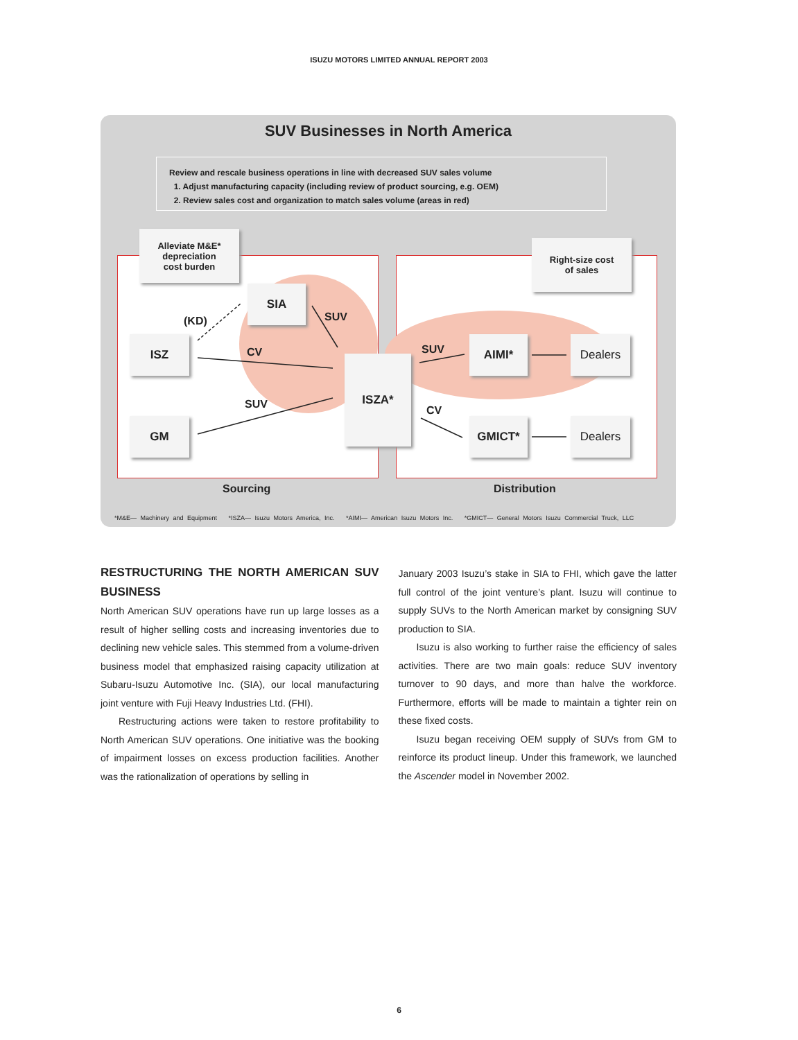ISUZU MOTORS LIMITED ANNUAL REPORT 2003
SUV Businesses in North America
Review and rescale business operations in line with decreased SUV sales volume
1. Adjust manufacturing capacity (including review of product sourcing, e.g. OEM)
2. Review sales cost and organization to match sales volume (areas in red)
Alleviate M&E*
depreciation
cost burden
Right-size cost
of sales
SIA
ISZ
GM
ISZA*
AIMI*
GMICT*
Dealers
Dealers
(KD) SUV
CV
SUV
SUV
CV
Sourcing Distribution
*M&E— Machinery and Equipment *ISZA— Isuzu Motors America, Inc. *AIMI— American Isuzu Motors Inc. *GMICT— General Motors Isuzu Commercial Truck, LLC
RESTRUCTURING THE NORTH AMERICAN SUV BUSINESS
North American SUV operations have run up large losses as a result of higher selling costs and increasing inventories due to declining new vehicle sales. This stemmed from a volume-driven business model that emphasized raising capacity utilization at Subaru-Isuzu Automotive Inc. (SIA), our local manufacturing joint venture with Fuji Heavy Industries Ltd. (FHI).
Restructuring actions were taken to restore profitability to North American SUV operations. One initiative was the booking of impairment losses on excess production facilities. Another was the rationalization of operations by selling in
January 2003 Isuzu’s stake in SIA to FHI, which gave the latter full control of the joint venture’s plant. Isuzu will continue to supply SUVs to the North American market by consigning SUV production to SIA.
Isuzu is also working to further raise the efficiency of sales activities. There are two main goals: reduce SUV inventory turnover to 90 days, and more than halve the workforce. Furthermore, efforts will be made to maintain a tighter rein on these fixed costs.
Isuzu began receiving OEM supply of SUVs from GM to reinforce its product lineup. Under this framework, we launched the Ascender model in November 2002.
6